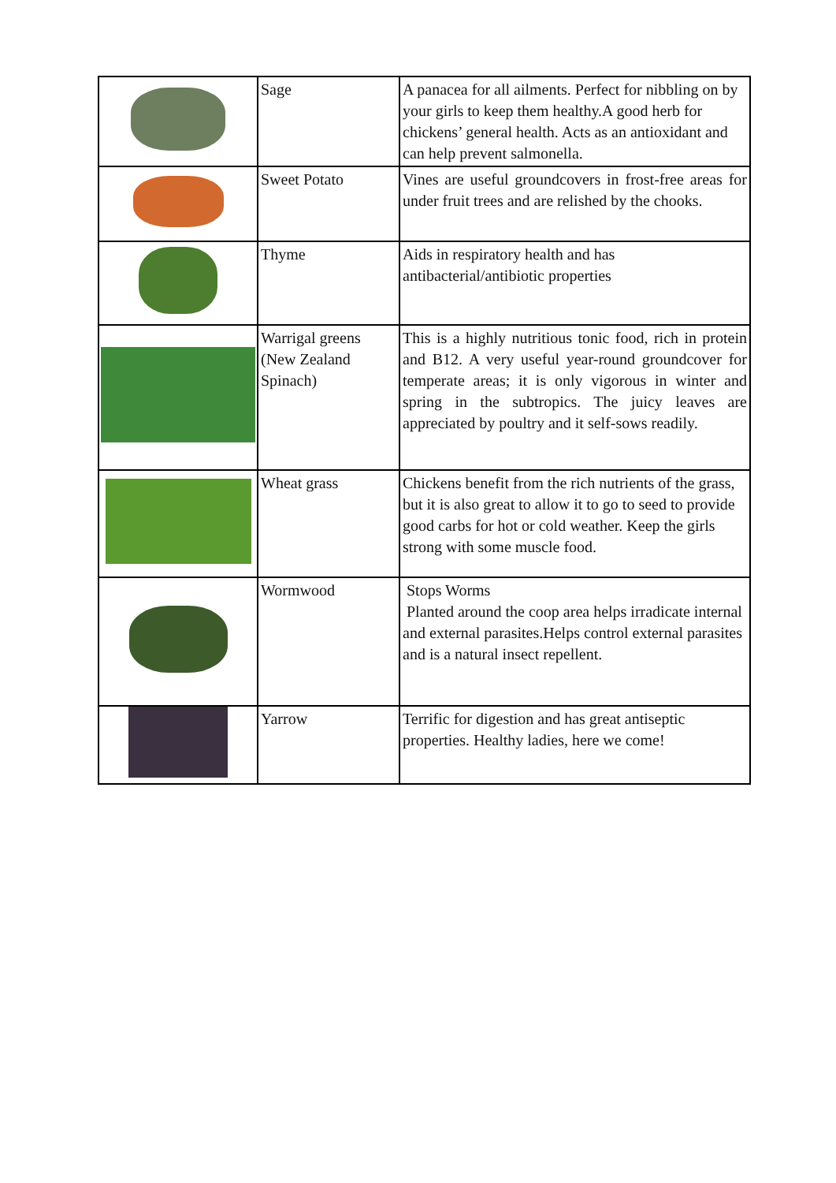| | Sage | A panacea for all ailments. Perfect for nibbling on by your girls to keep them healthy.A good herb for chickens’ general health. Acts as an antioxidant and can help prevent salmonella. |
| | Sweet Potato | Vines are useful groundcovers in frost-free areas for under fruit trees and are relished by the chooks. |
| | Thyme | Aids in respiratory health and has antibacterial/antibiotic properties |
| | Warrigal greens (New Zealand Spinach) | This is a highly nutritious tonic food, rich in protein and B12. A very useful year-round groundcover for temperate areas; it is only vigorous in winter and spring in the subtropics. The juicy leaves are appreciated by poultry and it self-sows readily. |
| | Wheat grass | Chickens benefit from the rich nutrients of the grass, but it is also great to allow it to go to seed to provide good carbs for hot or cold weather. Keep the girls strong with some muscle food. |
| | Wormwood | Stops Worms Planted around the coop area helps irradicate internal and external parasites.Helps control external parasites and is a natural insect repellent. |
| | Yarrow | Terrific for digestion and has great antiseptic properties. Healthy ladies, here we come! |